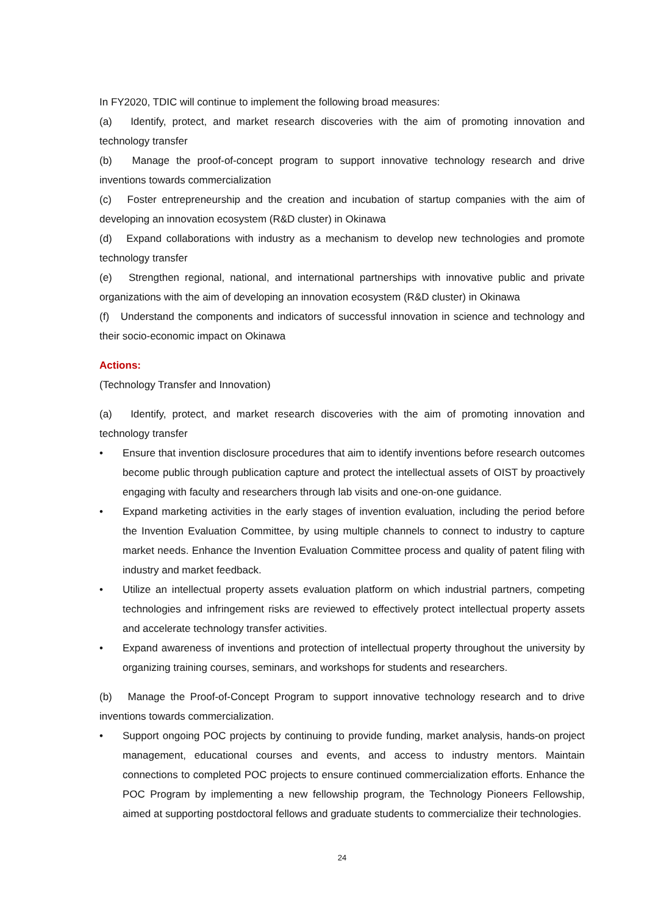In FY2020, TDIC will continue to implement the following broad measures:
(a) Identify, protect, and market research discoveries with the aim of promoting innovation and technology transfer
(b) Manage the proof-of-concept program to support innovative technology research and drive inventions towards commercialization
(c) Foster entrepreneurship and the creation and incubation of startup companies with the aim of developing an innovation ecosystem (R&D cluster) in Okinawa
(d) Expand collaborations with industry as a mechanism to develop new technologies and promote technology transfer
(e) Strengthen regional, national, and international partnerships with innovative public and private organizations with the aim of developing an innovation ecosystem (R&D cluster) in Okinawa
(f) Understand the components and indicators of successful innovation in science and technology and their socio-economic impact on Okinawa
Actions:
(Technology Transfer and Innovation)
(a) Identify, protect, and market research discoveries with the aim of promoting innovation and technology transfer
• Ensure that invention disclosure procedures that aim to identify inventions before research outcomes become public through publication capture and protect the intellectual assets of OIST by proactively engaging with faculty and researchers through lab visits and one-on-one guidance.
• Expand marketing activities in the early stages of invention evaluation, including the period before the Invention Evaluation Committee, by using multiple channels to connect to industry to capture market needs. Enhance the Invention Evaluation Committee process and quality of patent filing with industry and market feedback.
• Utilize an intellectual property assets evaluation platform on which industrial partners, competing technologies and infringement risks are reviewed to effectively protect intellectual property assets and accelerate technology transfer activities.
• Expand awareness of inventions and protection of intellectual property throughout the university by organizing training courses, seminars, and workshops for students and researchers.
(b) Manage the Proof-of-Concept Program to support innovative technology research and to drive inventions towards commercialization.
• Support ongoing POC projects by continuing to provide funding, market analysis, hands-on project management, educational courses and events, and access to industry mentors. Maintain connections to completed POC projects to ensure continued commercialization efforts. Enhance the POC Program by implementing a new fellowship program, the Technology Pioneers Fellowship, aimed at supporting postdoctoral fellows and graduate students to commercialize their technologies.
24